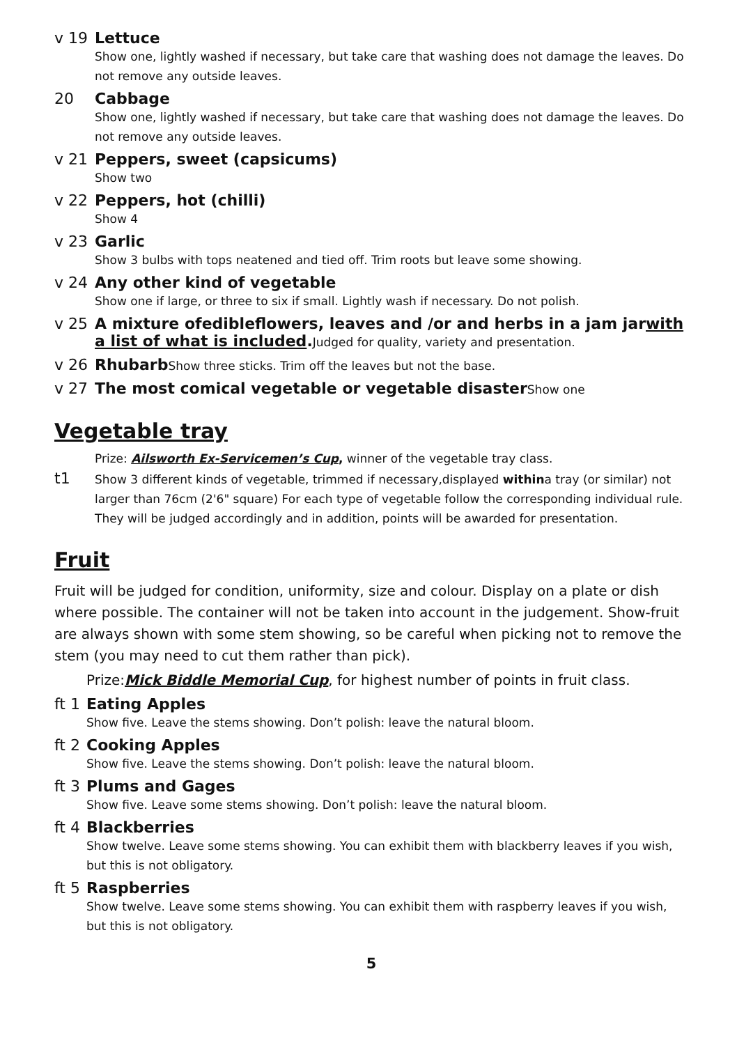v 19 Lettuce
Show one, lightly washed if necessary, but take care that washing does not damage the leaves. Do not remove any outside leaves.
20 Cabbage
Show one, lightly washed if necessary, but take care that washing does not damage the leaves. Do not remove any outside leaves.
v 21 Peppers, sweet (capsicums)
Show two
v 22 Peppers, hot (chilli)
Show 4
v 23 Garlic
Show 3 bulbs with tops neatened and tied off. Trim roots but leave some showing.
v 24 Any other kind of vegetable
Show one if large, or three to six if small. Lightly wash if necessary. Do not polish.
v 25 A mixture ofedibleflowers, leaves and /or and herbs in a jam jarwith a list of what is included. Judged for quality, variety and presentation.
v 26 Rhubarb Show three sticks. Trim off the leaves but not the base.
v 27 The most comical vegetable or vegetable disaster Show one
Vegetable tray
Prize: Ailsworth Ex-Servicemen’s Cup, winner of the vegetable tray class.
t1
Show 3 different kinds of vegetable, trimmed if necessary,displayed withina tray (or similar) not larger than 76cm (2'6" square) For each type of vegetable follow the corresponding individual rule. They will be judged accordingly and in addition, points will be awarded for presentation.
Fruit
Fruit will be judged for condition, uniformity, size and colour. Display on a plate or dish where possible. The container will not be taken into account in the judgement. Show-fruit are always shown with some stem showing, so be careful when picking not to remove the stem (you may need to cut them rather than pick).
Prize:Mick Biddle Memorial Cup, for highest number of points in fruit class.
ft 1
Eating Apples
Show five. Leave the stems showing. Don’t polish: leave the natural bloom.
ft 2
Cooking Apples
Show five. Leave the stems showing. Don’t polish: leave the natural bloom.
ft 3
Plums and Gages
Show five. Leave some stems showing. Don’t polish: leave the natural bloom.
ft 4
Blackberries
Show twelve. Leave some stems showing. You can exhibit them with blackberry leaves if you wish, but this is not obligatory.
ft 5
Raspberries
Show twelve. Leave some stems showing. You can exhibit them with raspberry leaves if you wish, but this is not obligatory.
5